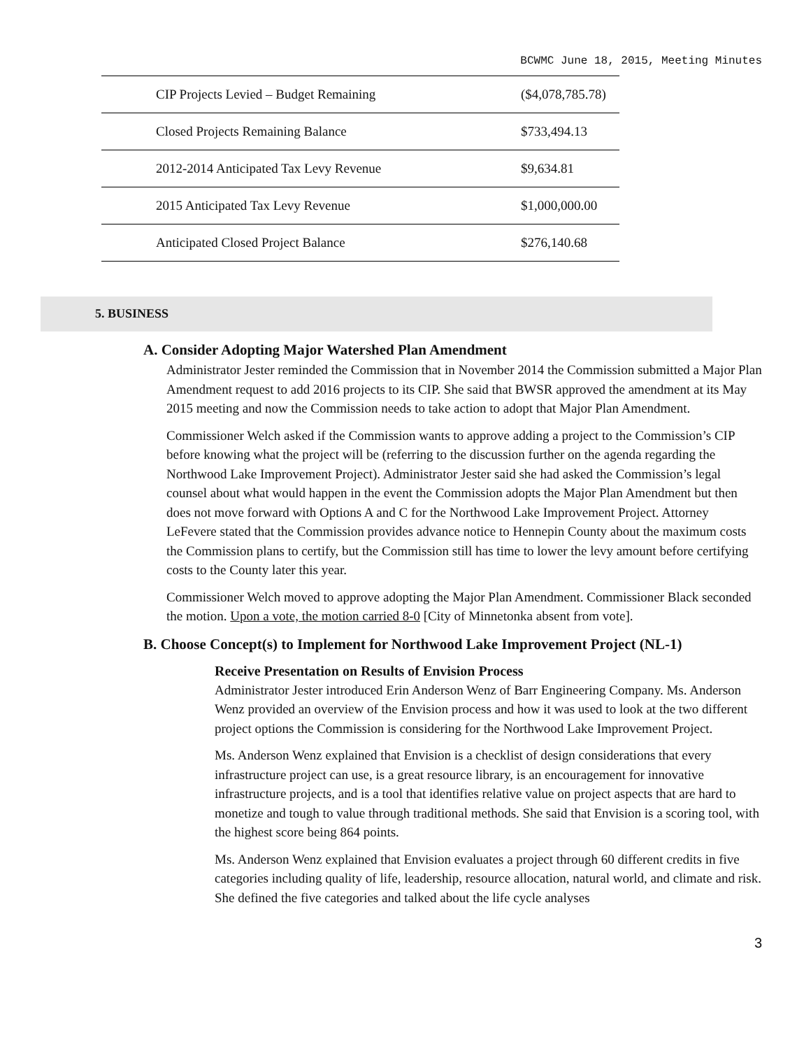BCWMC June 18, 2015, Meeting Minutes
| CIP Projects Levied – Budget Remaining | ($4,078,785.78) |
| Closed Projects Remaining Balance | $733,494.13 |
| 2012-2014 Anticipated Tax Levy Revenue | $9,634.81 |
| 2015 Anticipated Tax Levy Revenue | $1,000,000.00 |
| Anticipated Closed Project Balance | $276,140.68 |
5. BUSINESS
A. Consider Adopting Major Watershed Plan Amendment
Administrator Jester reminded the Commission that in November 2014 the Commission submitted a Major Plan Amendment request to add 2016 projects to its CIP. She said that BWSR approved the amendment at its May 2015 meeting and now the Commission needs to take action to adopt that Major Plan Amendment.
Commissioner Welch asked if the Commission wants to approve adding a project to the Commission’s CIP before knowing what the project will be (referring to the discussion further on the agenda regarding the Northwood Lake Improvement Project). Administrator Jester said she had asked the Commission’s legal counsel about what would happen in the event the Commission adopts the Major Plan Amendment but then does not move forward with Options A and C for the Northwood Lake Improvement Project. Attorney LeFevere stated that the Commission provides advance notice to Hennepin County about the maximum costs the Commission plans to certify, but the Commission still has time to lower the levy amount before certifying costs to the County later this year.
Commissioner Welch moved to approve adopting the Major Plan Amendment. Commissioner Black seconded the motion. Upon a vote, the motion carried 8-0 [City of Minnetonka absent from vote].
B. Choose Concept(s) to Implement for Northwood Lake Improvement Project (NL-1)
Receive Presentation on Results of Envision Process
Administrator Jester introduced Erin Anderson Wenz of Barr Engineering Company. Ms. Anderson Wenz provided an overview of the Envision process and how it was used to look at the two different project options the Commission is considering for the Northwood Lake Improvement Project.
Ms. Anderson Wenz explained that Envision is a checklist of design considerations that every infrastructure project can use, is a great resource library, is an encouragement for innovative infrastructure projects, and is a tool that identifies relative value on project aspects that are hard to monetize and tough to value through traditional methods. She said that Envision is a scoring tool, with the highest score being 864 points.
Ms. Anderson Wenz explained that Envision evaluates a project through 60 different credits in five categories including quality of life, leadership, resource allocation, natural world, and climate and risk. She defined the five categories and talked about the life cycle analyses
3